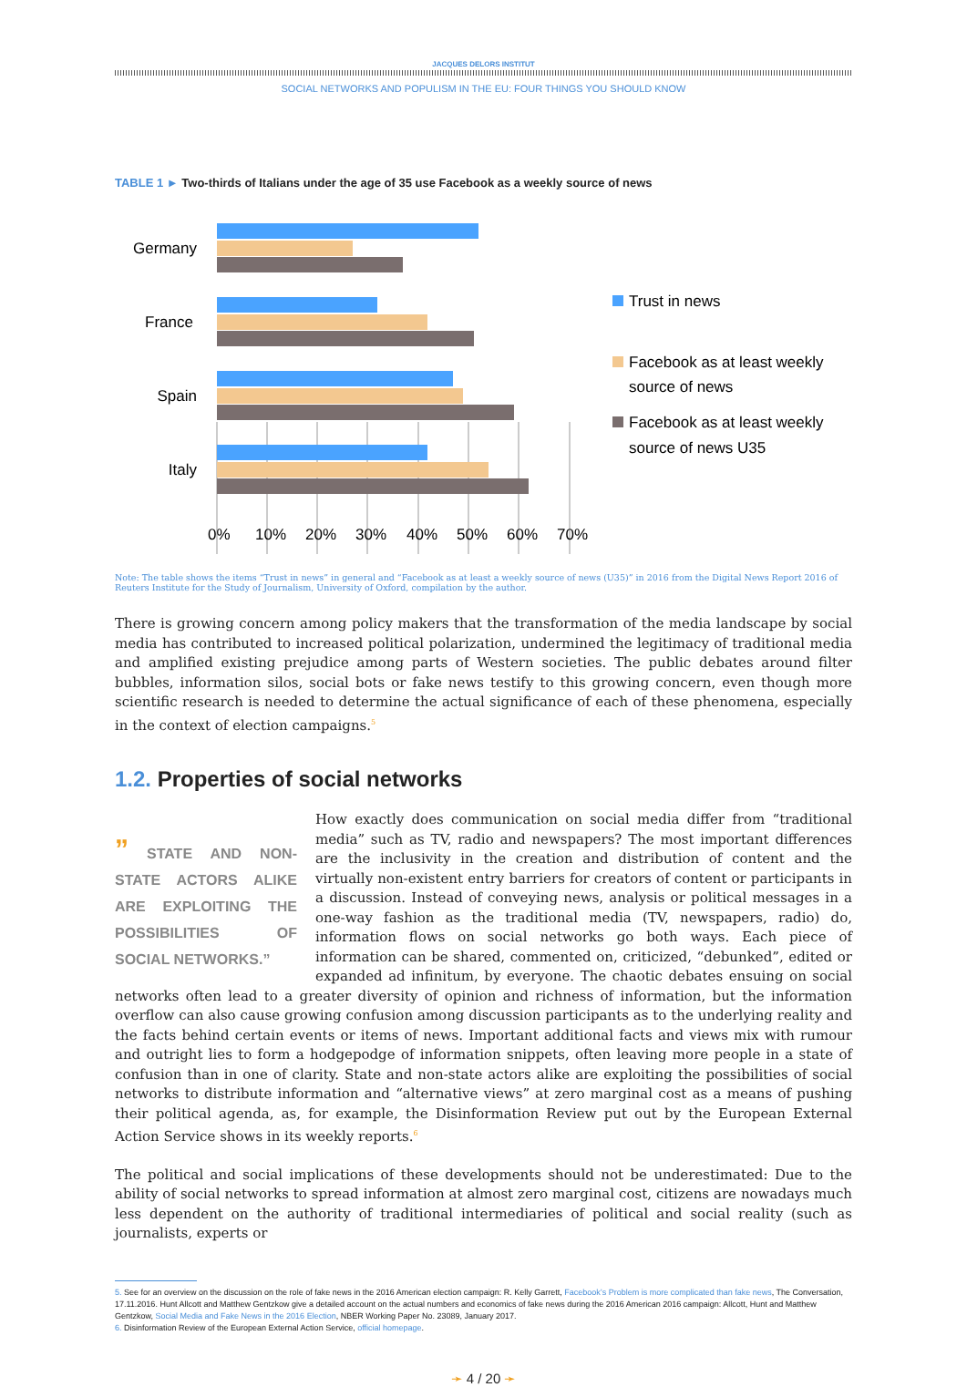JACQUES DELORS INSTITUT
SOCIAL NETWORKS AND POPULISM IN THE EU: FOUR THINGS YOU SHOULD KNOW
TABLE 1 ► Two-thirds of Italians under the age of 35 use Facebook as a weekly source of news
Germany
France
Spain
Italy
0%
10%
20%
30%
40%
50%
60%
70%
Trust in news
Facebook as at least weekly
source of news
Facebook as at least weekly
source of news U35
Note: The table shows the items “Trust in news” in general and “Facebook as at least a weekly source of news (U35)” in 2016 from the Digital News Report 2016 of Reuters Institute for the Study of Journalism, University of Oxford, compilation by the author.
There is growing concern among policy makers that the transformation of the media landscape by social media has contributed to increased political polarization, undermined the legitimacy of traditional media and amplified existing prejudice among parts of Western societies. The public debates around filter bubbles, information silos, social bots or fake news testify to this growing concern, even though more scientific research is needed to determine the actual significance of each of these phenomena, especially in the context of election campaigns.<sup>5</sup>
1.2. Properties of social networks
” STATE AND NON-STATE ACTORS ALIKE ARE EXPLOITING THE POSSIBILITIES OF SOCIAL NETWORKS.” How exactly does communication on social media differ from “traditional media” such as TV, radio and newspapers? The most important differences are the inclusivity in the creation and distribution of content and the virtually non-existent entry barriers for creators of content or participants in a discussion. Instead of conveying news, analysis or political messages in a one-way fashion as the traditional media (TV, newspapers, radio) do, information flows on social networks go both ways. Each piece of information can be shared, commented on, criticized, “debunked”, edited or expanded ad infinitum, by everyone. The chaotic debates ensuing on social networks often lead to a greater diversity of opinion and richness of information, but the information overflow can also cause growing confusion among discussion participants as to the underlying reality and the facts behind certain events or items of news. Important additional facts and views mix with rumour and outright lies to form a hodgepodge of information snippets, often leaving more people in a state of confusion than in one of clarity. State and non-state actors alike are exploiting the possibilities of social networks to distribute information and “alternative views” at zero marginal cost as a means of pushing their political agenda, as, for example, the Disinformation Review put out by the European External Action Service shows in its weekly reports.<sup>6</sup>
The political and social implications of these developments should not be underestimated: Due to the ability of social networks to spread information at almost zero marginal cost, citizens are nowadays much less dependent on the authority of traditional intermediaries of political and social reality (such as journalists, experts or
5. See for an overview on the discussion on the role of fake news in the 2016 American election campaign: R. Kelly Garrett, Facebook’s Problem is more complicated than fake news, The Conversation, 17.11.2016. Hunt Allcott and Matthew Gentzkow give a detailed account on the actual numbers and economics of fake news during the 2016 American 2016 campaign: Allcott, Hunt and Matthew Gentzkow, Social Media and Fake News in the 2016 Election, NBER Working Paper No. 23089, January 2017.
6. Disinformation Review of the European External Action Service, official homepage.
➛ 4 / 20 ➛